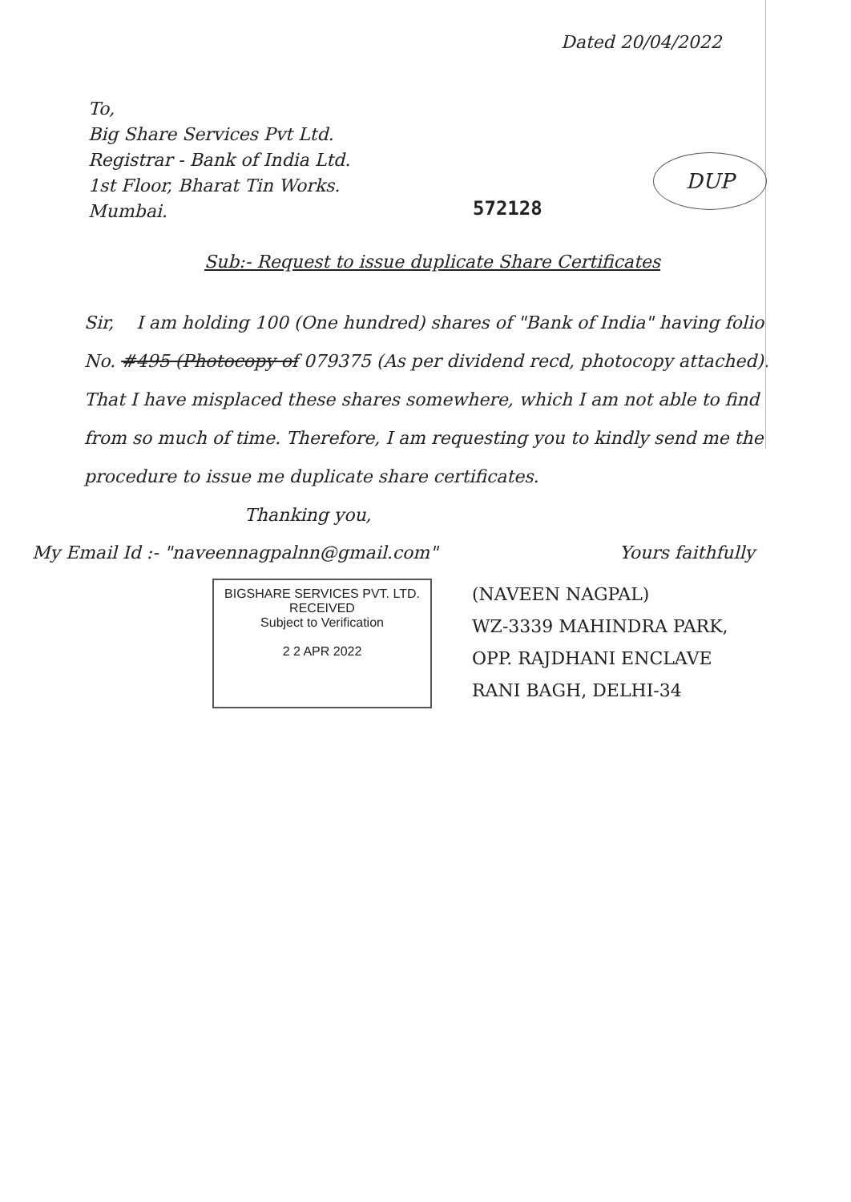Dated 20/04/2022
To,
Big Share Services Pvt Ltd.
Registrar - Bank of India Ltd.
1st Floor, Bharat Tin Works.
Mumbai.
572128
DUP
Sub:- Request to issue duplicate Share Certificates
Sir, I am holding 100 (One hundred) shares of "Bank of India" having folio No. #495 (Photocopy of 079375 (As per dividend recd, photocopy attached). That I have misplaced these shares somewhere, which I am not able to find from so much of time. Therefore, I am requesting you to kindly send me the procedure to issue me duplicate share certificates.
Thanking you,
My Email Id :- "naveennagpalnn@gmail.com"
Yours faithfully
BIGSHARE SERVICES PVT. LTD.
RECEIVED
Subject to Verification
2 2 APR 2022
(NAVEEN NAGPAL)
WZ-3339 MAHINDRA PARK,
OPP. RAJDHANI ENCLAVE
RANI BAGH, DELHI-34